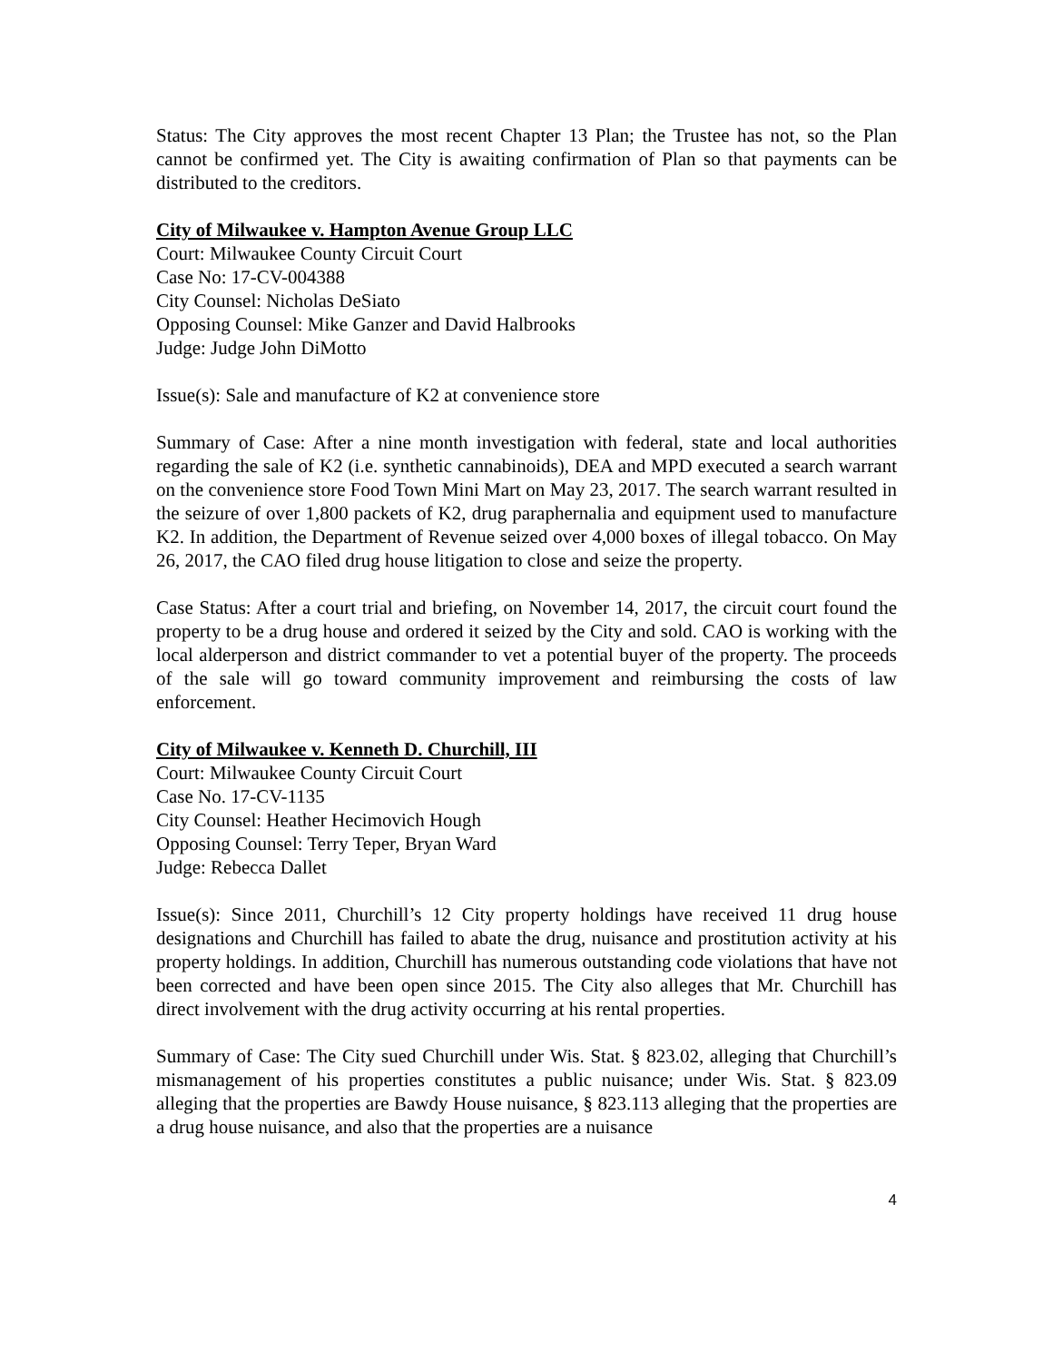Status: The City approves the most recent Chapter 13 Plan; the Trustee has not, so the Plan cannot be confirmed yet. The City is awaiting confirmation of Plan so that payments can be distributed to the creditors.
City of Milwaukee v. Hampton Avenue Group LLC
Court: Milwaukee County Circuit Court
Case No: 17-CV-004388
City Counsel: Nicholas DeSiato
Opposing Counsel: Mike Ganzer and David Halbrooks
Judge: Judge John DiMotto
Issue(s): Sale and manufacture of K2 at convenience store
Summary of Case: After a nine month investigation with federal, state and local authorities regarding the sale of K2 (i.e. synthetic cannabinoids), DEA and MPD executed a search warrant on the convenience store Food Town Mini Mart on May 23, 2017. The search warrant resulted in the seizure of over 1,800 packets of K2, drug paraphernalia and equipment used to manufacture K2. In addition, the Department of Revenue seized over 4,000 boxes of illegal tobacco. On May 26, 2017, the CAO filed drug house litigation to close and seize the property.
Case Status: After a court trial and briefing, on November 14, 2017, the circuit court found the property to be a drug house and ordered it seized by the City and sold. CAO is working with the local alderperson and district commander to vet a potential buyer of the property. The proceeds of the sale will go toward community improvement and reimbursing the costs of law enforcement.
City of Milwaukee v. Kenneth D. Churchill, III
Court: Milwaukee County Circuit Court
Case No. 17-CV-1135
City Counsel: Heather Hecimovich Hough
Opposing Counsel: Terry Teper, Bryan Ward
Judge: Rebecca Dallet
Issue(s): Since 2011, Churchill’s 12 City property holdings have received 11 drug house designations and Churchill has failed to abate the drug, nuisance and prostitution activity at his property holdings. In addition, Churchill has numerous outstanding code violations that have not been corrected and have been open since 2015. The City also alleges that Mr. Churchill has direct involvement with the drug activity occurring at his rental properties.
Summary of Case: The City sued Churchill under Wis. Stat. § 823.02, alleging that Churchill’s mismanagement of his properties constitutes a public nuisance; under Wis. Stat. § 823.09 alleging that the properties are Bawdy House nuisance, § 823.113 alleging that the properties are a drug house nuisance, and also that the properties are a nuisance
4